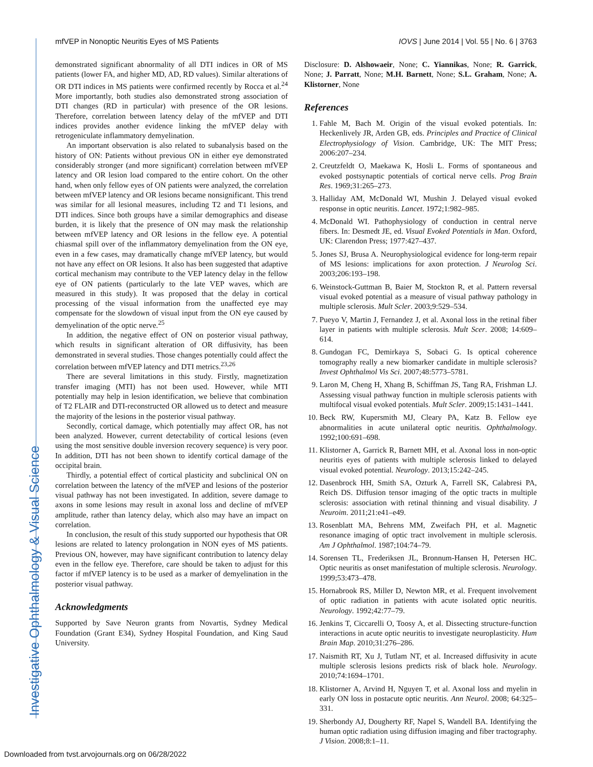Investigative Ophthalmology & Visual Science
mfVEP in Nonoptic Neuritis Eyes of MS Patients IOVS | June 2014 | Vol. 55 | No. 6 | 3763
demonstrated significant abnormality of all DTI indices in OR of MS patients (lower FA, and higher MD, AD, RD values). Similar alterations of OR DTI indices in MS patients were confirmed recently by Rocca et al.<sup>24</sup> More importantly, both studies also demonstrated strong association of DTI changes (RD in particular) with presence of the OR lesions. Therefore, correlation between latency delay of the mfVEP and DTI indices provides another evidence linking the mfVEP delay with retrogeniculate inflammatory demyelination.
An important observation is also related to subanalysis based on the history of ON: Patients without previous ON in either eye demonstrated considerably stronger (and more significant) correlation between mfVEP latency and OR lesion load compared to the entire cohort. On the other hand, when only fellow eyes of ON patients were analyzed, the correlation between mfVEP latency and OR lesions became nonsignificant. This trend was similar for all lesional measures, including T2 and T1 lesions, and DTI indices. Since both groups have a similar demographics and disease burden, it is likely that the presence of ON may mask the relationship between mfVEP latency and OR lesions in the fellow eye. A potential chiasmal spill over of the inflammatory demyelination from the ON eye, even in a few cases, may dramatically change mfVEP latency, but would not have any effect on OR lesions. It also has been suggested that adaptive cortical mechanism may contribute to the VEP latency delay in the fellow eye of ON patients (particularly to the late VEP waves, which are measured in this study). It was proposed that the delay in cortical processing of the visual information from the unaffected eye may compensate for the slowdown of visual input from the ON eye caused by demyelination of the optic nerve.<sup>25</sup>
In addition, the negative effect of ON on posterior visual pathway, which results in significant alteration of OR diffusivity, has been demonstrated in several studies. Those changes potentially could affect the correlation between mfVEP latency and DTI metrics.<sup>23,26</sup>
There are several limitations in this study. Firstly, magnetization transfer imaging (MTI) has not been used. However, while MTI potentially may help in lesion identification, we believe that combination of T2 FLAIR and DTI-reconstructed OR allowed us to detect and measure the majority of the lesions in the posterior visual pathway.
Secondly, cortical damage, which potentially may affect OR, has not been analyzed. However, current detectability of cortical lesions (even using the most sensitive double inversion recovery sequence) is very poor. In addition, DTI has not been shown to identify cortical damage of the occipital brain.
Thirdly, a potential effect of cortical plasticity and subclinical ON on correlation between the latency of the mfVEP and lesions of the posterior visual pathway has not been investigated. In addition, severe damage to axons in some lesions may result in axonal loss and decline of mfVEP amplitude, rather than latency delay, which also may have an impact on correlation.
In conclusion, the result of this study supported our hypothesis that OR lesions are related to latency prolongation in NON eyes of MS patients. Previous ON, however, may have significant contribution to latency delay even in the fellow eye. Therefore, care should be taken to adjust for this factor if mfVEP latency is to be used as a marker of demyelination in the posterior visual pathway.
Acknowledgments
Supported by Save Neuron grants from Novartis, Sydney Medical Foundation (Grant E34), Sydney Hospital Foundation, and King Saud University.
Disclosure: D. Alshowaeir, None; C. Yiannikas, None; R. Garrick, None; J. Parratt, None; M.H. Barnett, None; S.L. Graham, None; A. Klistorner, None
References
1. Fahle M, Bach M. Origin of the visual evoked potentials. In: Heckenlively JR, Arden GB, eds. Principles and Practice of Clinical Electrophysiology of Vision. Cambridge, UK: The MIT Press; 2006:207–234.
2. Creutzfeldt O, Maekawa K, Hosli L. Forms of spontaneous and evoked postsynaptic potentials of cortical nerve cells. Prog Brain Res. 1969;31:265–273.
3. Halliday AM, McDonald WI, Mushin J. Delayed visual evoked response in optic neuritis. Lancet. 1972;1:982–985.
4. McDonald WI. Pathophysiology of conduction in central nerve fibers. In: Desmedt JE, ed. Visual Evoked Potentials in Man. Oxford, UK: Clarendon Press; 1977:427–437.
5. Jones SJ, Brusa A. Neurophysiological evidence for long-term repair of MS lesions: implications for axon protection. J Neurolog Sci. 2003;206:193–198.
6. Weinstock-Guttman B, Baier M, Stockton R, et al. Pattern reversal visual evoked potential as a measure of visual pathway pathology in multiple sclerosis. Mult Scler. 2003;9:529–534.
7. Pueyo V, Martin J, Fernandez J, et al. Axonal loss in the retinal fiber layer in patients with multiple sclerosis. Mult Scer. 2008; 14:609–614.
8. Gundogan FC, Demirkaya S, Sobaci G. Is optical coherence tomography really a new biomarker candidate in multiple sclerosis? Invest Ophthalmol Vis Sci. 2007;48:5773–5781.
9. Laron M, Cheng H, Xhang B, Schiffman JS, Tang RA, Frishman LJ. Assessing visual pathway function in multiple sclerosis patients with multifocal visual evoked potentials. Mult Scler. 2009;15:1431–1441.
10. Beck RW, Kupersmith MJ, Cleary PA, Katz B. Fellow eye abnormalities in acute unilateral optic neuritis. Ophthalmology. 1992;100:691–698.
11. Klistorner A, Garrick R, Barnett MH, et al. Axonal loss in non-optic neuritis eyes of patients with multiple sclerosis linked to delayed visual evoked potential. Neurology. 2013;15:242–245.
12. Dasenbrock HH, Smith SA, Ozturk A, Farrell SK, Calabresi PA, Reich DS. Diffusion tensor imaging of the optic tracts in multiple sclerosis: association with retinal thinning and visual disability. J Neuroim. 2011;21:e41–e49.
13. Rosenblatt MA, Behrens MM, Zweifach PH, et al. Magnetic resonance imaging of optic tract involvement in multiple sclerosis. Am J Ophthalmol. 1987;104:74–79.
14. Sorensen TL, Frederiksen JL, Bronnum-Hansen H, Petersen HC. Optic neuritis as onset manifestation of multiple sclerosis. Neurology. 1999;53:473–478.
15. Hornabrook RS, Miller D, Newton MR, et al. Frequent involvement of optic radiation in patients with acute isolated optic neuritis. Neurology. 1992;42:77–79.
16. Jenkins T, Ciccarelli O, Toosy A, et al. Dissecting structure-function interactions in acute optic neuritis to investigate neuroplasticity. Hum Brain Map. 2010;31:276–286.
17. Naismith RT, Xu J, Tutlam NT, et al. Increased diffusivity in acute multiple sclerosis lesions predicts risk of black hole. Neurology. 2010;74:1694–1701.
18. Klistorner A, Arvind H, Nguyen T, et al. Axonal loss and myelin in early ON loss in postacute optic neuritis. Ann Neurol. 2008; 64:325–331.
19. Sherbondy AJ, Dougherty RF, Napel S, Wandell BA. Identifying the human optic radiation using diffusion imaging and fiber tractography. J Vision. 2008;8:1–11.
Downloaded from tvst.arvojournals.org on 06/28/2022